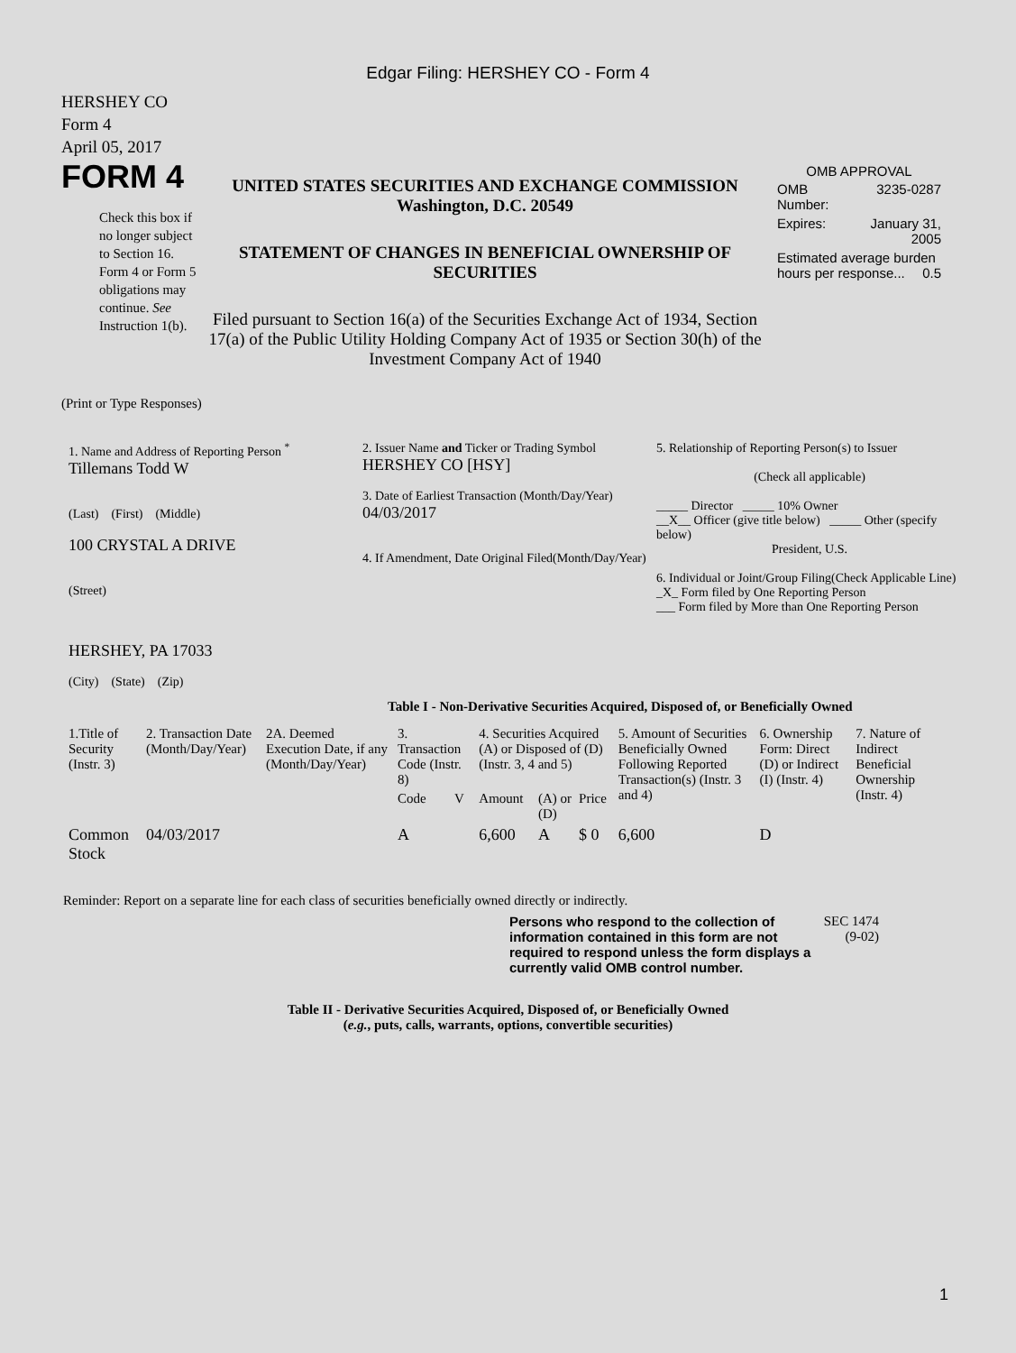Edgar Filing: HERSHEY CO - Form 4
HERSHEY CO
Form 4
April 05, 2017
FORM 4
Check this box if no longer subject to Section 16. Form 4 or Form 5 obligations may continue. See Instruction 1(b).
UNITED STATES SECURITIES AND EXCHANGE COMMISSION
Washington, D.C. 20549
STATEMENT OF CHANGES IN BENEFICIAL OWNERSHIP OF SECURITIES
Filed pursuant to Section 16(a) of the Securities Exchange Act of 1934, Section 17(a) of the Public Utility Holding Company Act of 1935 or Section 30(h) of the Investment Company Act of 1940
OMB APPROVAL
| OMB Number: | 3235-0287 |
| Expires: | January 31, 2005 |
| Estimated average burden hours per response... 0.5 | |
(Print or Type Responses)
| 1. Name and Address of Reporting Person <sup>*</sup> Tillemans Todd W (Last) (First) (Middle) 100 CRYSTAL A DRIVE (Street) HERSHEY, PA 17033 (City) (State) (Zip) | 2. Issuer Name and Ticker or Trading Symbol HERSHEY CO [HSY] 3. Date of Earliest Transaction (Month/Day/Year) 04/03/2017 4. If Amendment, Date Original Filed(Month/Day/Year) | 5. Relationship of Reporting Person(s) to Issuer (Check all applicable) _____ Director _____ 10% Owner __X__ Officer (give title below) _____ Other (specify below) President, U.S. 6. Individual or Joint/Group Filing(Check Applicable Line) _X_ Form filed by One Reporting Person ___ Form filed by More than One Reporting Person |
Table I - Non-Derivative Securities Acquired, Disposed of, or Beneficially Owned
| 1.Title of Security (Instr. 3) | 2. Transaction Date (Month/Day/Year) | 2A. Deemed Execution Date, if any (Month/Day/Year) | 3. Transaction Code (Instr. 8) | | 4. Securities Acquired (A) or Disposed of (D) (Instr. 3, 4 and 5) | | | 5. Amount of Securities Beneficially Owned Following Reported Transaction(s) (Instr. 3 and 4) | 6. Ownership Form: Direct (D) or Indirect (I) (Instr. 4) | 7. Nature of Indirect Beneficial Ownership (Instr. 4) |
| --- | --- | --- | --- | --- | --- | --- | --- | --- | --- | --- |
| | | | Code | V | Amount | (A) or (D) | Price | | | |
| Common Stock | 04/03/2017 | | A | | 6,600 | A | $ 0 | 6,600 | D | |
Reminder: Report on a separate line for each class of securities beneficially owned directly or indirectly.
Persons who respond to the collection of information contained in this form are not required to respond unless the form displays a currently valid OMB control number.
SEC 1474 (9-02)
Table II - Derivative Securities Acquired, Disposed of, or Beneficially Owned
(e.g., puts, calls, warrants, options, convertible securities)
1